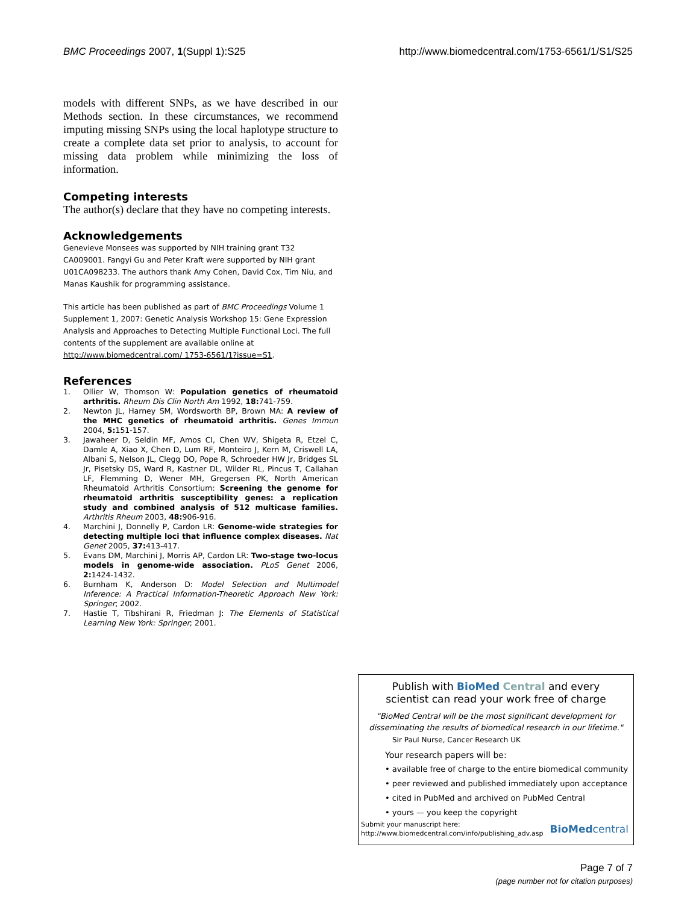BMC Proceedings 2007, 1(Suppl 1):S25 http://www.biomedcentral.com/1753-6561/1/S1/S25
models with different SNPs, as we have described in our Methods section. In these circumstances, we recommend imputing missing SNPs using the local haplotype structure to create a complete data set prior to analysis, to account for missing data problem while minimizing the loss of information.
Competing interests
The author(s) declare that they have no competing interests.
Acknowledgements
Genevieve Monsees was supported by NIH training grant T32 CA009001. Fangyi Gu and Peter Kraft were supported by NIH grant U01CA098233. The authors thank Amy Cohen, David Cox, Tim Niu, and Manas Kaushik for programming assistance.
This article has been published as part of BMC Proceedings Volume 1 Supplement 1, 2007: Genetic Analysis Workshop 15: Gene Expression Analysis and Approaches to Detecting Multiple Functional Loci. The full contents of the supplement are available online at http://www.biomedcentral.com/ 1753-6561/1?issue=S1.
References
1. Ollier W, Thomson W: Population genetics of rheumatoid arthritis. Rheum Dis Clin North Am 1992, 18: 741-759.
2. Newton JL, Harney SM, Wordsworth BP, Brown MA: A review of the MHC genetics of rheumatoid arthritis. Genes Immun 2004, 5: 151-157.
3. Jawaheer D, Seldin MF, Amos CI, Chen WV, Shigeta R, Etzel C, Damle A, Xiao X, Chen D, Lum RF, Monteiro J, Kern M, Criswell LA, Albani S, Nelson JL, Clegg DO, Pope R, Schroeder HW Jr, Bridges SL Jr, Pisetsky DS, Ward R, Kastner DL, Wilder RL, Pincus T, Callahan LF, Flemming D, Wener MH, Gregersen PK, North American Rheumatoid Arthritis Consortium: Screening the genome for rheumatoid arthritis susceptibility genes: a replication study and combined analysis of 512 multicase families. Arthritis Rheum 2003, 48: 906-916.
4. Marchini J, Donnelly P, Cardon LR: Genome-wide strategies for detecting multiple loci that influence complex diseases. Nat Genet 2005, 37: 413-417.
5. Evans DM, Marchini J, Morris AP, Cardon LR: Two-stage two-locus models in genome-wide association. PLoS Genet 2006, 2: 1424-1432.
6. Burnham K, Anderson D: Model Selection and Multimodel Inference: A Practical Information-Theoretic Approach New York: Springer; 2002.
7. Hastie T, Tibshirani R, Friedman J: The Elements of Statistical Learning New York: Springer; 2001.
Publish with Bio Med Central and every
scientist can read your work free of charge
"BioMed Central will be the most significant development for disseminating the results of biomedical research in our lifetime."
Sir Paul Nurse, Cancer Research UK
Your research papers will be:
• available free of charge to the entire biomedical community
• peer reviewed and published immediately upon acceptance
• cited in PubMed and archived on PubMed Central
• yours — you keep the copyright
Submit your manuscript here:
http://www.biomedcentral.com/info/publishing_adv.asp
BioMed central
Page 7 of 7
(page number not for citation purposes)